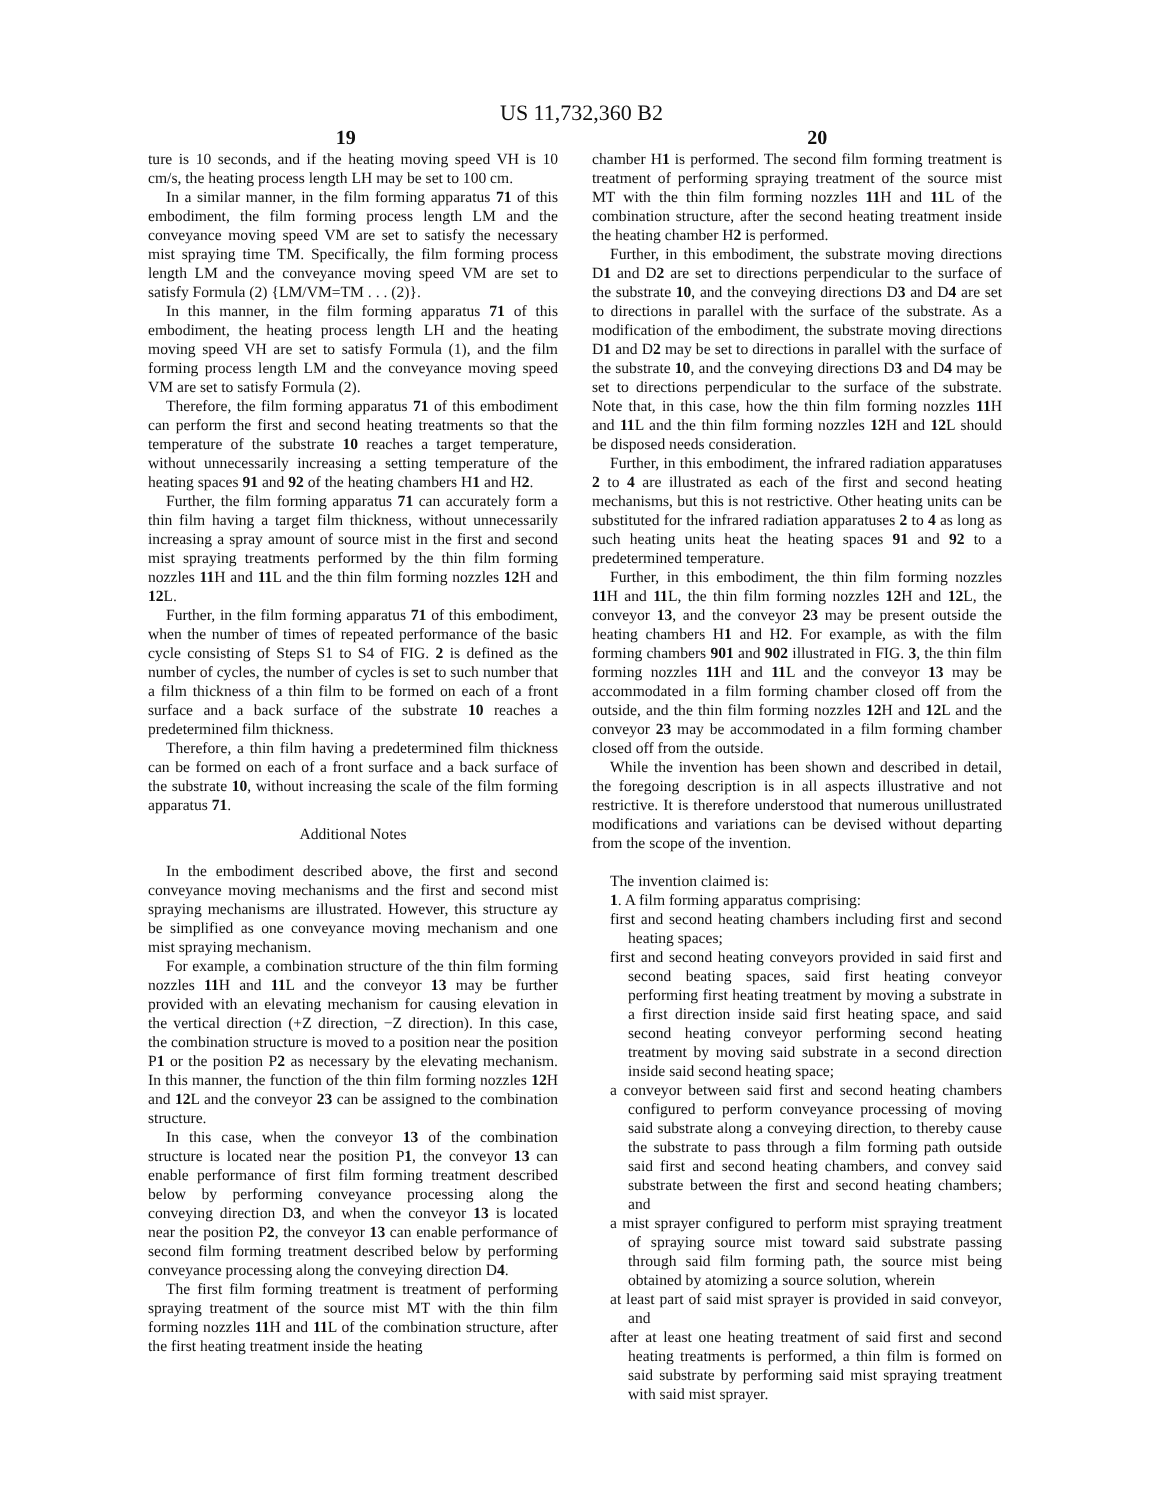US 11,732,360 B2
19 20
ture is 10 seconds, and if the heating moving speed VH is 10 cm/s, the heating process length LH may be set to 100 cm.
In a similar manner, in the film forming apparatus 71 of this embodiment, the film forming process length LM and the conveyance moving speed VM are set to satisfy the necessary mist spraying time TM. Specifically, the film forming process length LM and the conveyance moving speed VM are set to satisfy Formula (2) {LM/VM=TM . . . (2)}.
In this manner, in the film forming apparatus 71 of this embodiment, the heating process length LH and the heating moving speed VH are set to satisfy Formula (1), and the film forming process length LM and the conveyance moving speed VM are set to satisfy Formula (2).
Therefore, the film forming apparatus 71 of this embodiment can perform the first and second heating treatments so that the temperature of the substrate 10 reaches a target temperature, without unnecessarily increasing a setting temperature of the heating spaces 91 and 92 of the heating chambers H1 and H2.
Further, the film forming apparatus 71 can accurately form a thin film having a target film thickness, without unnecessarily increasing a spray amount of source mist in the first and second mist spraying treatments performed by the thin film forming nozzles 11 H and 11 L and the thin film forming nozzles 12 H and 12 L.
Further, in the film forming apparatus 71 of this embodiment, when the number of times of repeated performance of the basic cycle consisting of Steps S1 to S4 of FIG. 2 is defined as the number of cycles, the number of cycles is set to such number that a film thickness of a thin film to be formed on each of a front surface and a back surface of the substrate 10 reaches a predetermined film thickness.
Therefore, a thin film having a predetermined film thickness can be formed on each of a front surface and a back surface of the substrate 10, without increasing the scale of the film forming apparatus 71.
Additional Notes
In the embodiment described above, the first and second conveyance moving mechanisms and the first and second mist spraying mechanisms are illustrated. However, this structure ay be simplified as one conveyance moving mechanism and one mist spraying mechanism.
For example, a combination structure of the thin film forming nozzles 11 H and 11 L and the conveyor 13 may be further provided with an elevating mechanism for causing elevation in the vertical direction (+Z direction, −Z direction). In this case, the combination structure is moved to a position near the position P1 or the position P2 as necessary by the elevating mechanism. In this manner, the function of the thin film forming nozzles 12 H and 12 L and the conveyor 23 can be assigned to the combination structure.
In this case, when the conveyor 13 of the combination structure is located near the position P1, the conveyor 13 can enable performance of first film forming treatment described below by performing conveyance processing along the conveying direction D3, and when the conveyor 13 is located near the position P2, the conveyor 13 can enable performance of second film forming treatment described below by performing conveyance processing along the conveying direction D4.
The first film forming treatment is treatment of performing spraying treatment of the source mist MT with the thin film forming nozzles 11 H and 11 L of the combination structure, after the first heating treatment inside the heating
chamber H1 is performed. The second film forming treatment is treatment of performing spraying treatment of the source mist MT with the thin film forming nozzles 11 H and 11 L of the combination structure, after the second heating treatment inside the heating chamber H2 is performed.
Further, in this embodiment, the substrate moving directions D1 and D2 are set to directions perpendicular to the surface of the substrate 10, and the conveying directions D3 and D4 are set to directions in parallel with the surface of the substrate. As a modification of the embodiment, the substrate moving directions D1 and D2 may be set to directions in parallel with the surface of the substrate 10, and the conveying directions D3 and D4 may be set to directions perpendicular to the surface of the substrate. Note that, in this case, how the thin film forming nozzles 11 H and 11 L and the thin film forming nozzles 12 H and 12 L should be disposed needs consideration.
Further, in this embodiment, the infrared radiation apparatuses 2 to 4 are illustrated as each of the first and second heating mechanisms, but this is not restrictive. Other heating units can be substituted for the infrared radiation apparatuses 2 to 4 as long as such heating units heat the heating spaces 91 and 92 to a predetermined temperature.
Further, in this embodiment, the thin film forming nozzles 11 H and 11 L, the thin film forming nozzles 12 H and 12 L, the conveyor 13, and the conveyor 23 may be present outside the heating chambers H1 and H2. For example, as with the film forming chambers 901 and 902 illustrated in FIG. 3, the thin film forming nozzles 11 H and 11 L and the conveyor 13 may be accommodated in a film forming chamber closed off from the outside, and the thin film forming nozzles 12 H and 12 L and the conveyor 23 may be accommodated in a film forming chamber closed off from the outside.
While the invention has been shown and described in detail, the foregoing description is in all aspects illustrative and not restrictive. It is therefore understood that numerous unillustrated modifications and variations can be devised without departing from the scope of the invention.
The invention claimed is:
1. A film forming apparatus comprising:
first and second heating chambers including first and second heating spaces;
first and second heating conveyors provided in said first and second beating spaces, said first heating conveyor performing first heating treatment by moving a substrate in a first direction inside said first heating space, and said second heating conveyor performing second heating treatment by moving said substrate in a second direction inside said second heating space;
a conveyor between said first and second heating chambers configured to perform conveyance processing of moving said substrate along a conveying direction, to thereby cause the substrate to pass through a film forming path outside said first and second heating chambers, and convey said substrate between the first and second heating chambers; and
a mist sprayer configured to perform mist spraying treatment of spraying source mist toward said substrate passing through said film forming path, the source mist being obtained by atomizing a source solution, wherein
at least part of said mist sprayer is provided in said conveyor, and
after at least one heating treatment of said first and second heating treatments is performed, a thin film is formed on said substrate by performing said mist spraying treatment with said mist sprayer.